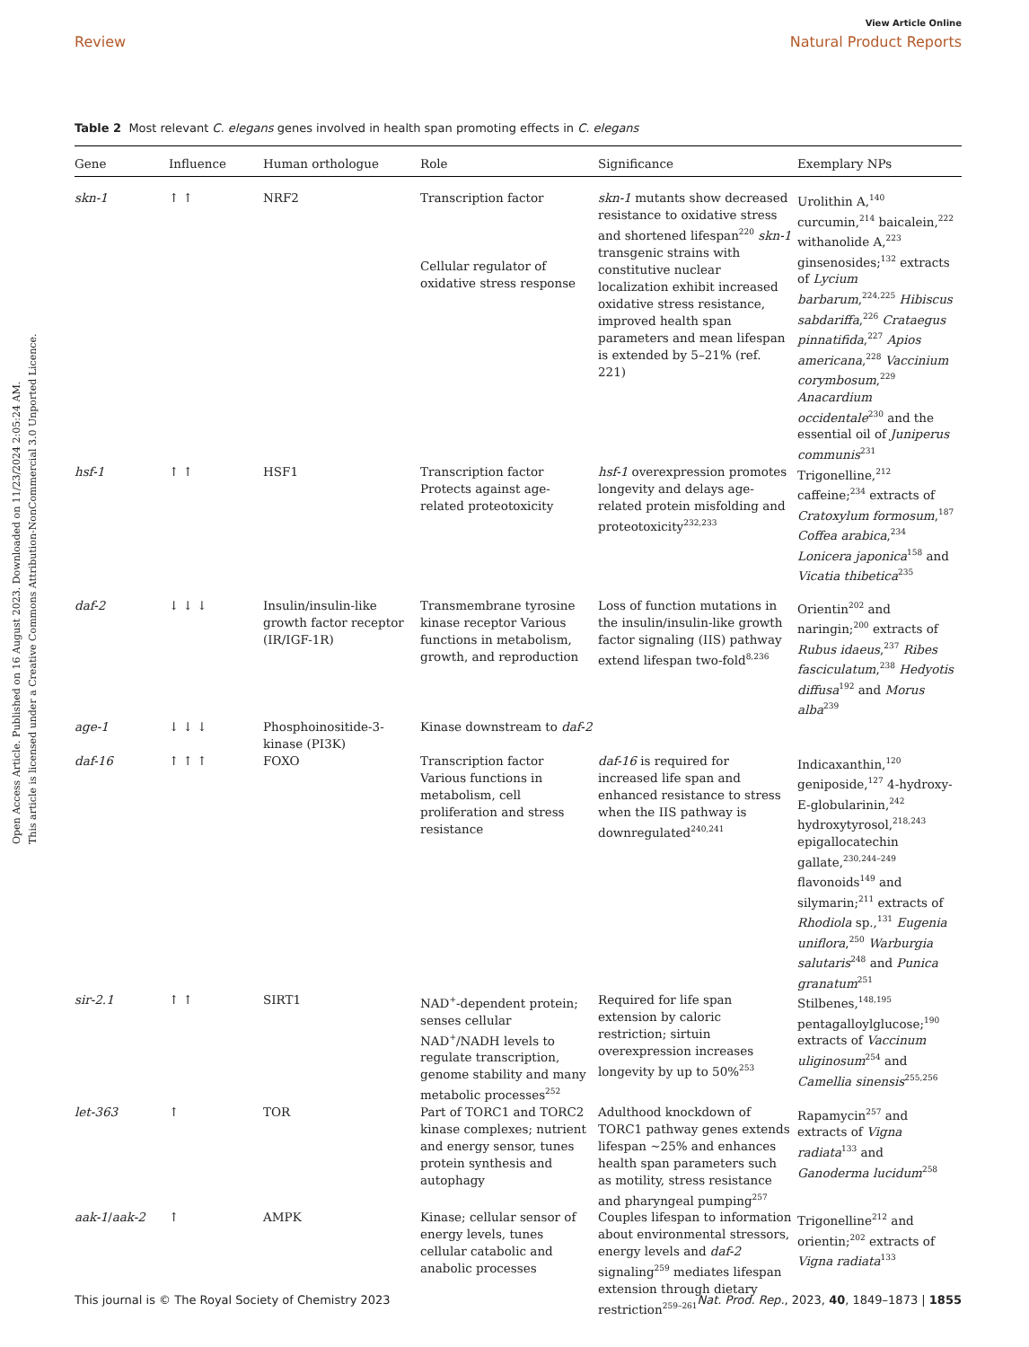View Article Online
Review Natural Product Reports
Open Access Article. Published on 16 August 2023. Downloaded on 11/23/2024 2:05:24 AM.
This article is licensed under a Creative Commons Attribution-NonCommercial 3.0 Unported Licence.
Table 2 Most relevant C. elegans genes involved in health span promoting effects in C. elegans
| Gene | Influence | Human orthologue | Role | Significance | Exemplary NPs |
| --- | --- | --- | --- | --- | --- |
| skn-1 | ↑ ↑ | NRF2 | Transcription factor Cellular regulator of oxidative stress response | skn-1 mutants show decreased resistance to oxidative stress and shortened lifespan<sup>220</sup> skn-1 transgenic strains with constitutive nuclear localization exhibit increased oxidative stress resistance, improved health span parameters and mean lifespan is extended by 5–21% (ref. 221) | Urolithin A,<sup>140</sup> curcumin,<sup>214</sup> baicalein,<sup>222</sup> withanolide A,<sup>223</sup> ginsenosides;<sup>132</sup> extracts of Lycium barbarum ,<sup>224,225</sup> Hibiscus sabdariffa ,<sup>226</sup> Crataegus pinnatifida ,<sup>227</sup> Apios americana ,<sup>228</sup> Vaccinium corymbosum ,<sup>229</sup> Anacardium occidentale<sup>230</sup> and the essential oil of Juniperus communis<sup>231</sup> |
| hsf-1 | ↑ ↑ | HSF1 | Transcription factor Protects against age-related proteotoxicity | hsf-1 overexpression promotes longevity and delays age-related protein misfolding and proteotoxicity<sup>232,233</sup> | Trigonelline,<sup>212</sup> caffeine;<sup>234</sup> extracts of Cratoxylum formosum ,<sup>187</sup> Coffea arabica ,<sup>234</sup> Lonicera japonica<sup>158</sup> and Vicatia thibetica<sup>235</sup> |
| daf-2 | ↓ ↓ ↓ | Insulin/insulin-like growth factor receptor (IR/IGF-1R) | Transmembrane tyrosine kinase receptor Various functions in metabolism, growth, and reproduction | Loss of function mutations in the insulin/insulin-like growth factor signaling (IIS) pathway extend lifespan two-fold<sup>8,236</sup> | Orientin<sup>202</sup> and naringin;<sup>200</sup> extracts of Rubus idaeus ,<sup>237</sup> Ribes fasciculatum ,<sup>238</sup> Hedyotis diffusa<sup>192</sup> and Morus alba<sup>239</sup> |
| age-1 | ↓ ↓ ↓ | Phosphoinositide-3-kinase (PI3K) | Kinase downstream to daf-2 | | |
| daf-16 | ↑ ↑ ↑ | FOXO | Transcription factor Various functions in metabolism, cell proliferation and stress resistance | daf-16 is required for increased life span and enhanced resistance to stress when the IIS pathway is downregulated<sup>240,241</sup> | Indicaxanthin,<sup>120</sup> geniposide,<sup>127</sup> 4-hydroxy-E-globularinin,<sup>242</sup> hydroxytyrosol,<sup>218,243</sup> epigallocatechin gallate,<sup>230,244–249</sup> flavonoids<sup>149</sup> and silymarin;<sup>211</sup> extracts of Rhodiola sp.,<sup>131</sup> Eugenia uniflora ,<sup>250</sup> Warburgia salutaris<sup>248</sup> and Punica granatum<sup>251</sup> |
| sir-2.1 | ↑ ↑ | SIRT1 | NAD<sup>+</sup>-dependent protein; senses cellular NAD<sup>+</sup>/NADH levels to regulate transcription, genome stability and many metabolic processes<sup>252</sup> | Required for life span extension by caloric restriction; sirtuin overexpression increases longevity by up to 50%<sup>253</sup> | Stilbenes,<sup>148,195</sup> pentagalloylglucose;<sup>190</sup> extracts of Vaccinum uliginosum<sup>254</sup> and Camellia sinensis<sup>255,256</sup> |
| let-363 | ↑ | TOR | Part of TORC1 and TORC2 kinase complexes; nutrient and energy sensor, tunes protein synthesis and autophagy | Adulthood knockdown of TORC1 pathway genes extends lifespan ∼25% and enhances health span parameters such as motility, stress resistance and pharyngeal pumping<sup>257</sup> | Rapamycin<sup>257</sup> and extracts of Vigna radiata<sup>133</sup> and Ganoderma lucidum<sup>258</sup> |
| aak-1 / aak-2 | ↑ | AMPK | Kinase; cellular sensor of energy levels, tunes cellular catabolic and anabolic processes | Couples lifespan to information about environmental stressors, energy levels and daf-2 signaling<sup>259</sup> mediates lifespan extension through dietary restriction<sup>259–261</sup> | Trigonelline<sup>212</sup> and orientin;<sup>202</sup> extracts of Vigna radiata<sup>133</sup> |
This journal is © The Royal Society of Chemistry 2023 Nat. Prod. Rep., 2023, 40, 1849–1873 | 1855